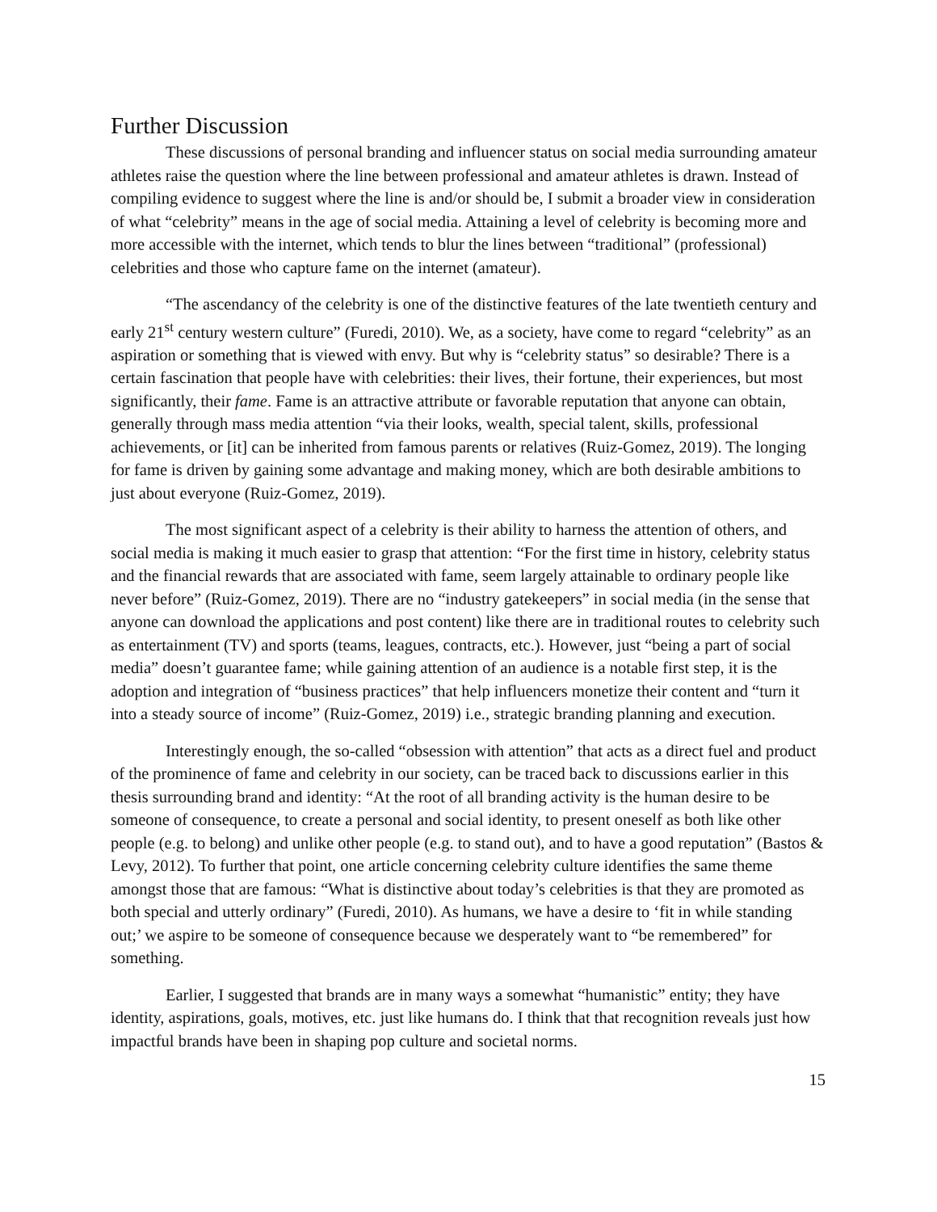Further Discussion
These discussions of personal branding and influencer status on social media surrounding amateur athletes raise the question where the line between professional and amateur athletes is drawn. Instead of compiling evidence to suggest where the line is and/or should be, I submit a broader view in consideration of what “celebrity” means in the age of social media. Attaining a level of celebrity is becoming more and more accessible with the internet, which tends to blur the lines between “traditional” (professional) celebrities and those who capture fame on the internet (amateur).
“The ascendancy of the celebrity is one of the distinctive features of the late twentieth century and early 21<sup>st</sup> century western culture” (Furedi, 2010). We, as a society, have come to regard “celebrity” as an aspiration or something that is viewed with envy. But why is “celebrity status” so desirable? There is a certain fascination that people have with celebrities: their lives, their fortune, their experiences, but most significantly, their fame. Fame is an attractive attribute or favorable reputation that anyone can obtain, generally through mass media attention “via their looks, wealth, special talent, skills, professional achievements, or [it] can be inherited from famous parents or relatives (Ruiz-Gomez, 2019). The longing for fame is driven by gaining some advantage and making money, which are both desirable ambitions to just about everyone (Ruiz-Gomez, 2019).
The most significant aspect of a celebrity is their ability to harness the attention of others, and social media is making it much easier to grasp that attention: “For the first time in history, celebrity status and the financial rewards that are associated with fame, seem largely attainable to ordinary people like never before” (Ruiz-Gomez, 2019). There are no “industry gatekeepers” in social media (in the sense that anyone can download the applications and post content) like there are in traditional routes to celebrity such as entertainment (TV) and sports (teams, leagues, contracts, etc.). However, just “being a part of social media” doesn’t guarantee fame; while gaining attention of an audience is a notable first step, it is the adoption and integration of “business practices” that help influencers monetize their content and “turn it into a steady source of income” (Ruiz-Gomez, 2019) i.e., strategic branding planning and execution.
Interestingly enough, the so-called “obsession with attention” that acts as a direct fuel and product of the prominence of fame and celebrity in our society, can be traced back to discussions earlier in this thesis surrounding brand and identity: “At the root of all branding activity is the human desire to be someone of consequence, to create a personal and social identity, to present oneself as both like other people (e.g. to belong) and unlike other people (e.g. to stand out), and to have a good reputation” (Bastos & Levy, 2012). To further that point, one article concerning celebrity culture identifies the same theme amongst those that are famous: “What is distinctive about today’s celebrities is that they are promoted as both special and utterly ordinary” (Furedi, 2010). As humans, we have a desire to ‘fit in while standing out;’ we aspire to be someone of consequence because we desperately want to “be remembered” for something.
Earlier, I suggested that brands are in many ways a somewhat “humanistic” entity; they have identity, aspirations, goals, motives, etc. just like humans do. I think that that recognition reveals just how impactful brands have been in shaping pop culture and societal norms.
15